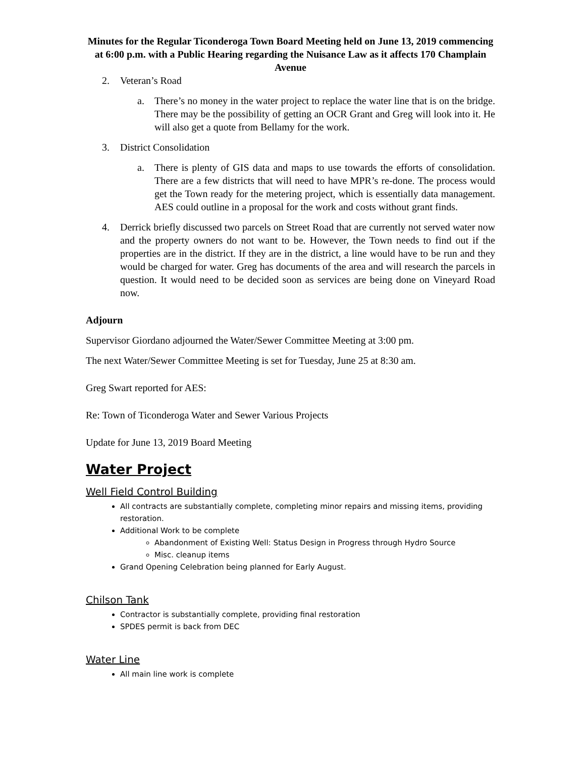Minutes for the Regular Ticonderoga Town Board Meeting held on June 13, 2019 commencing at 6:00 p.m. with a Public Hearing regarding the Nuisance Law as it affects 170 Champlain Avenue
2. Veteran’s Road
a. There’s no money in the water project to replace the water line that is on the bridge. There may be the possibility of getting an OCR Grant and Greg will look into it. He will also get a quote from Bellamy for the work.
3. District Consolidation
a. There is plenty of GIS data and maps to use towards the efforts of consolidation. There are a few districts that will need to have MPR’s re-done. The process would get the Town ready for the metering project, which is essentially data management. AES could outline in a proposal for the work and costs without grant finds.
4. Derrick briefly discussed two parcels on Street Road that are currently not served water now and the property owners do not want to be. However, the Town needs to find out if the properties are in the district. If they are in the district, a line would have to be run and they would be charged for water. Greg has documents of the area and will research the parcels in question. It would need to be decided soon as services are being done on Vineyard Road now.
Adjourn
Supervisor Giordano adjourned the Water/Sewer Committee Meeting at 3:00 pm.
The next Water/Sewer Committee Meeting is set for Tuesday, June 25 at 8:30 am.
Greg Swart reported for AES:
Re: Town of Ticonderoga Water and Sewer Various Projects
Update for June 13, 2019 Board Meeting
Water Project
Well Field Control Building
All contracts are substantially complete, completing minor repairs and missing items, providing restoration.
Additional Work to be complete
Abandonment of Existing Well: Status Design in Progress through Hydro Source
Misc. cleanup items
Grand Opening Celebration being planned for Early August.
Chilson Tank
Contractor is substantially complete, providing final restoration
SPDES permit is back from DEC
Water Line
All main line work is complete